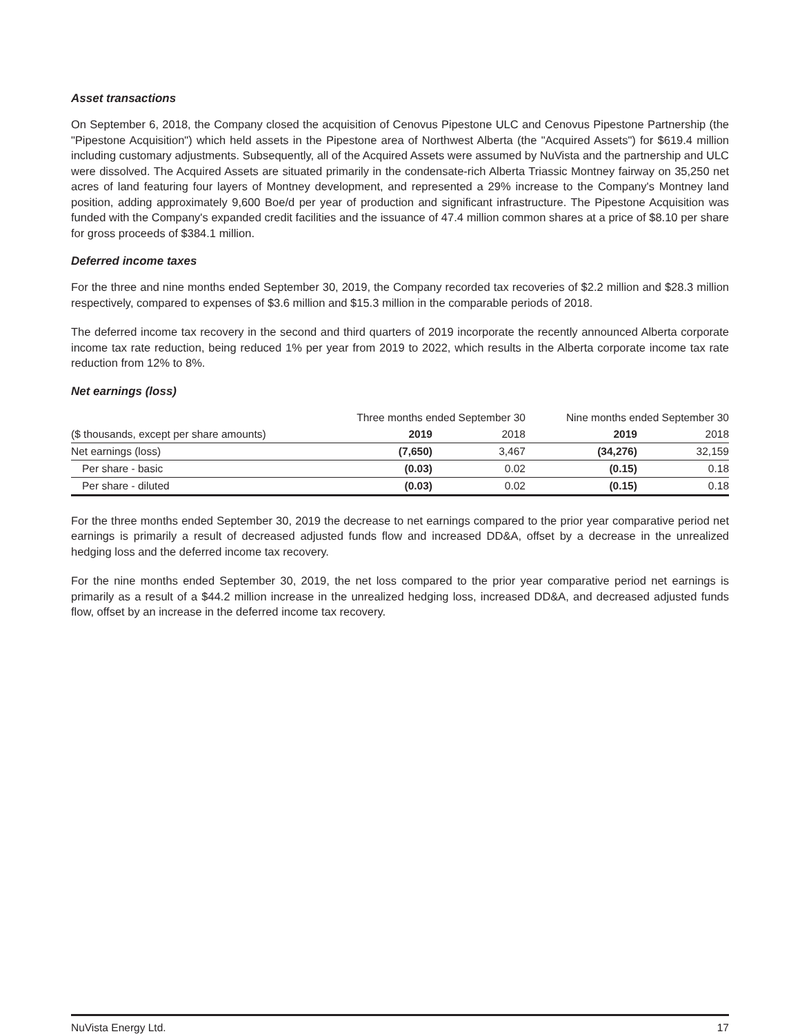Asset transactions
On September 6, 2018, the Company closed the acquisition of Cenovus Pipestone ULC and Cenovus Pipestone Partnership (the "Pipestone Acquisition") which held assets in the Pipestone area of Northwest Alberta (the "Acquired Assets") for $619.4 million including customary adjustments. Subsequently, all of the Acquired Assets were assumed by NuVista and the partnership and ULC were dissolved. The Acquired Assets are situated primarily in the condensate-rich Alberta Triassic Montney fairway on 35,250 net acres of land featuring four layers of Montney development, and represented a 29% increase to the Company's Montney land position, adding approximately 9,600 Boe/d per year of production and significant infrastructure. The Pipestone Acquisition was funded with the Company's expanded credit facilities and the issuance of 47.4 million common shares at a price of $8.10 per share for gross proceeds of $384.1 million.
Deferred income taxes
For the three and nine months ended September 30, 2019, the Company recorded tax recoveries of $2.2 million and $28.3 million respectively, compared to expenses of $3.6 million and $15.3 million in the comparable periods of 2018.
The deferred income tax recovery in the second and third quarters of 2019 incorporate the recently announced Alberta corporate income tax rate reduction, being reduced 1% per year from 2019 to 2022, which results in the Alberta corporate income tax rate reduction from 12% to 8%.
Net earnings (loss)
| | Three months ended September 30 | | Nine months ended September 30 | |
| --- | --- | --- | --- | --- |
| ($ thousands, except per share amounts) | 2019 | 2018 | 2019 | 2018 |
| Net earnings (loss) | (7,650) | 3,467 | (34,276) | 32,159 |
| Per share - basic | (0.03) | 0.02 | (0.15) | 0.18 |
| Per share - diluted | (0.03) | 0.02 | (0.15) | 0.18 |
For the three months ended September 30, 2019 the decrease to net earnings compared to the prior year comparative period net earnings is primarily a result of decreased adjusted funds flow and increased DD&A, offset by a decrease in the unrealized hedging loss and the deferred income tax recovery.
For the nine months ended September 30, 2019, the net loss compared to the prior year comparative period net earnings is primarily as a result of a $44.2 million increase in the unrealized hedging loss, increased DD&A, and decreased adjusted funds flow, offset by an increase in the deferred income tax recovery.
NuVista Energy Ltd. 17